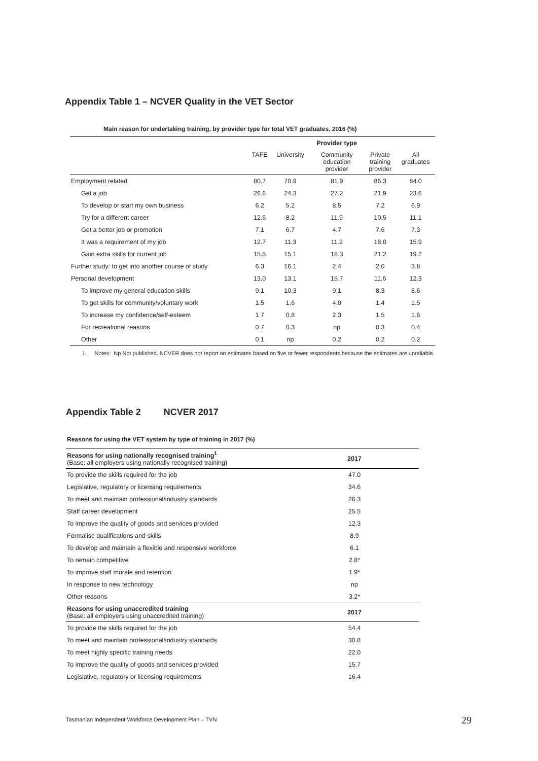Appendix Table 1 – NCVER Quality in the VET Sector
Main reason for undertaking training, by provider type for total VET graduates, 2016 (%)
| | | | Provider type | | |
| --- | --- | --- | --- | --- | --- |
| | TAFE | University | Community education provider | Private training provider | All graduates |
| Employment related | 80.7 | 70.9 | 81.9 | 86.3 | 84.0 |
| Get a job | 26.6 | 24.3 | 27.2 | 21.9 | 23.6 |
| To develop or start my own business | 6.2 | 5.2 | 8.5 | 7.2 | 6.9 |
| Try for a different career | 12.6 | 8.2 | 11.9 | 10.5 | 11.1 |
| Get a better job or promotion | 7.1 | 6.7 | 4.7 | 7.6 | 7.3 |
| It was a requirement of my job | 12.7 | 11.3 | 11.2 | 18.0 | 15.9 |
| Gain extra skills for current job | 15.5 | 15.1 | 18.3 | 21.2 | 19.2 |
| Further study: to get into another course of study | 6.3 | 16.1 | 2.4 | 2.0 | 3.8 |
| Personal development | 13.0 | 13.1 | 15.7 | 11.6 | 12.3 |
| To improve my general education skills | 9.1 | 10.3 | 9.1 | 8.3 | 8.6 |
| To get skills for community/voluntary work | 1.5 | 1.6 | 4.0 | 1.4 | 1.5 |
| To increase my confidence/self-esteem | 1.7 | 0.8 | 2.3 | 1.5 | 1.6 |
| For recreational reasons | 0.7 | 0.3 | np | 0.3 | 0.4 |
| Other | 0.1 | np | 0.2 | 0.2 | 0.2 |
1. Notes: Np Not published. NCVER does not report on estimates based on five or fewer respondents because the estimates are unreliable.
Appendix Table 2 NCVER 2017
Reasons for using the VET system by type of training in 2017 (%)
| Reasons for using nationally recognised training<sup>1</sup> (Base: all employers using nationally recognised training) | 2017 |
| To provide the skills required for the job | 47.0 |
| Legislative, regulatory or licensing requirements | 34.6 |
| To meet and maintain professional/industry standards | 26.3 |
| Staff career development | 25.5 |
| To improve the quality of goods and services provided | 12.3 |
| Formalise qualifications and skills | 8.9 |
| To develop and maintain a flexible and responsive workforce | 6.1 |
| To remain competitive | 2.8* |
| To improve staff morale and retention | 1.9* |
| In response to new technology | np |
| Other reasons | 3.2* |
| Reasons for using unaccredited training (Base: all employers using unaccredited training) | 2017 |
| To provide the skills required for the job | 54.4 |
| To meet and maintain professional/industry standards | 30.8 |
| To meet highly specific training needs | 22.0 |
| To improve the quality of goods and services provided | 15.7 |
| Legislative, regulatory or licensing requirements | 16.4 |
Tasmanian Independent Workforce Development Plan – TVN 29